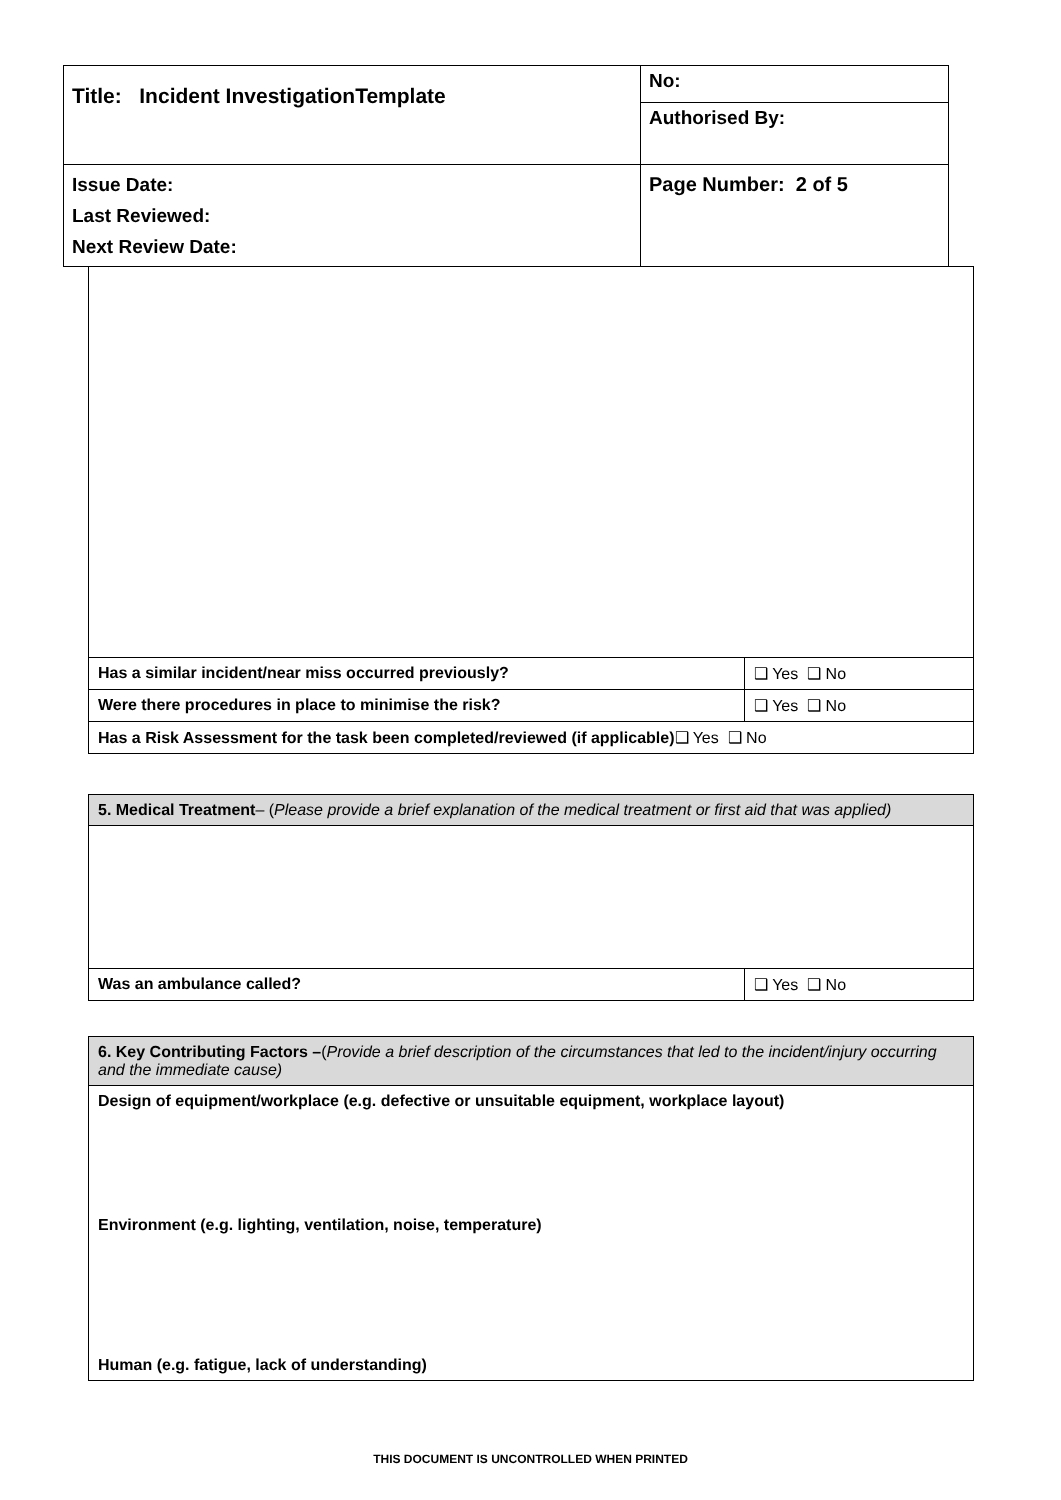| Title: Incident InvestigationTemplate | No: |
| | Authorised By: |
| Issue Date: Last Reviewed: Next Review Date: | Page Number: 2 of 5 |
| Has a similar incident/near miss occurred previously? | ❑ Yes ❑ No |
| Were there procedures in place to minimise the risk? | ❑ Yes ❑ No |
| Has a Risk Assessment for the task been completed/reviewed (if applicable) ❑ Yes ❑ No | |
| 5. Medical Treatment – ( Please provide a brief explanation of the medical treatment or first aid that was applied) | |
| Was an ambulance called? | ❑ Yes ❑ No |
| 6. Key Contributing Factors – ( Provide a brief description of the circumstances that led to the incident/injury occurring and the immediate cause) |
| Design of equipment/workplace (e.g. defective or unsuitable equipment, workplace layout) |
| Environment (e.g. lighting, ventilation, noise, temperature) |
| Human (e.g. fatigue, lack of understanding) |
THIS DOCUMENT IS UNCONTROLLED WHEN PRINTED